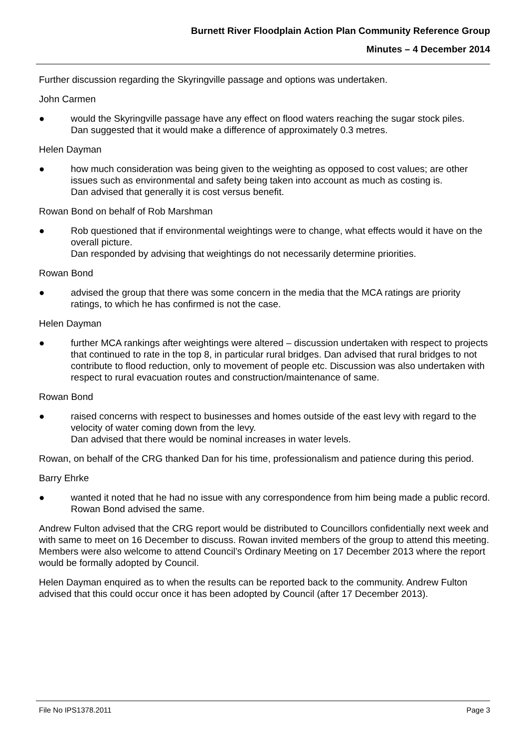Burnett River Floodplain Action Plan Community Reference Group
Minutes – 4 December 2014
Further discussion regarding the Skyringville passage and options was undertaken.
John Carmen
● would the Skyringville passage have any effect on flood waters reaching the sugar stock piles.
Dan suggested that it would make a difference of approximately 0.3 metres.
Helen Dayman
● how much consideration was being given to the weighting as opposed to cost values; are other issues such as environmental and safety being taken into account as much as costing is.
Dan advised that generally it is cost versus benefit.
Rowan Bond on behalf of Rob Marshman
● Rob questioned that if environmental weightings were to change, what effects would it have on the overall picture.
Dan responded by advising that weightings do not necessarily determine priorities.
Rowan Bond
● advised the group that there was some concern in the media that the MCA ratings are priority ratings, to which he has confirmed is not the case.
Helen Dayman
● further MCA rankings after weightings were altered – discussion undertaken with respect to projects that continued to rate in the top 8, in particular rural bridges. Dan advised that rural bridges to not contribute to flood reduction, only to movement of people etc. Discussion was also undertaken with respect to rural evacuation routes and construction/maintenance of same.
Rowan Bond
● raised concerns with respect to businesses and homes outside of the east levy with regard to the velocity of water coming down from the levy.
Dan advised that there would be nominal increases in water levels.
Rowan, on behalf of the CRG thanked Dan for his time, professionalism and patience during this period.
Barry Ehrke
● wanted it noted that he had no issue with any correspondence from him being made a public record. Rowan Bond advised the same.
Andrew Fulton advised that the CRG report would be distributed to Councillors confidentially next week and with same to meet on 16 December to discuss. Rowan invited members of the group to attend this meeting. Members were also welcome to attend Council’s Ordinary Meeting on 17 December 2013 where the report would be formally adopted by Council.
Helen Dayman enquired as to when the results can be reported back to the community. Andrew Fulton advised that this could occur once it has been adopted by Council (after 17 December 2013).
File No IPS1378.2011 Page 3